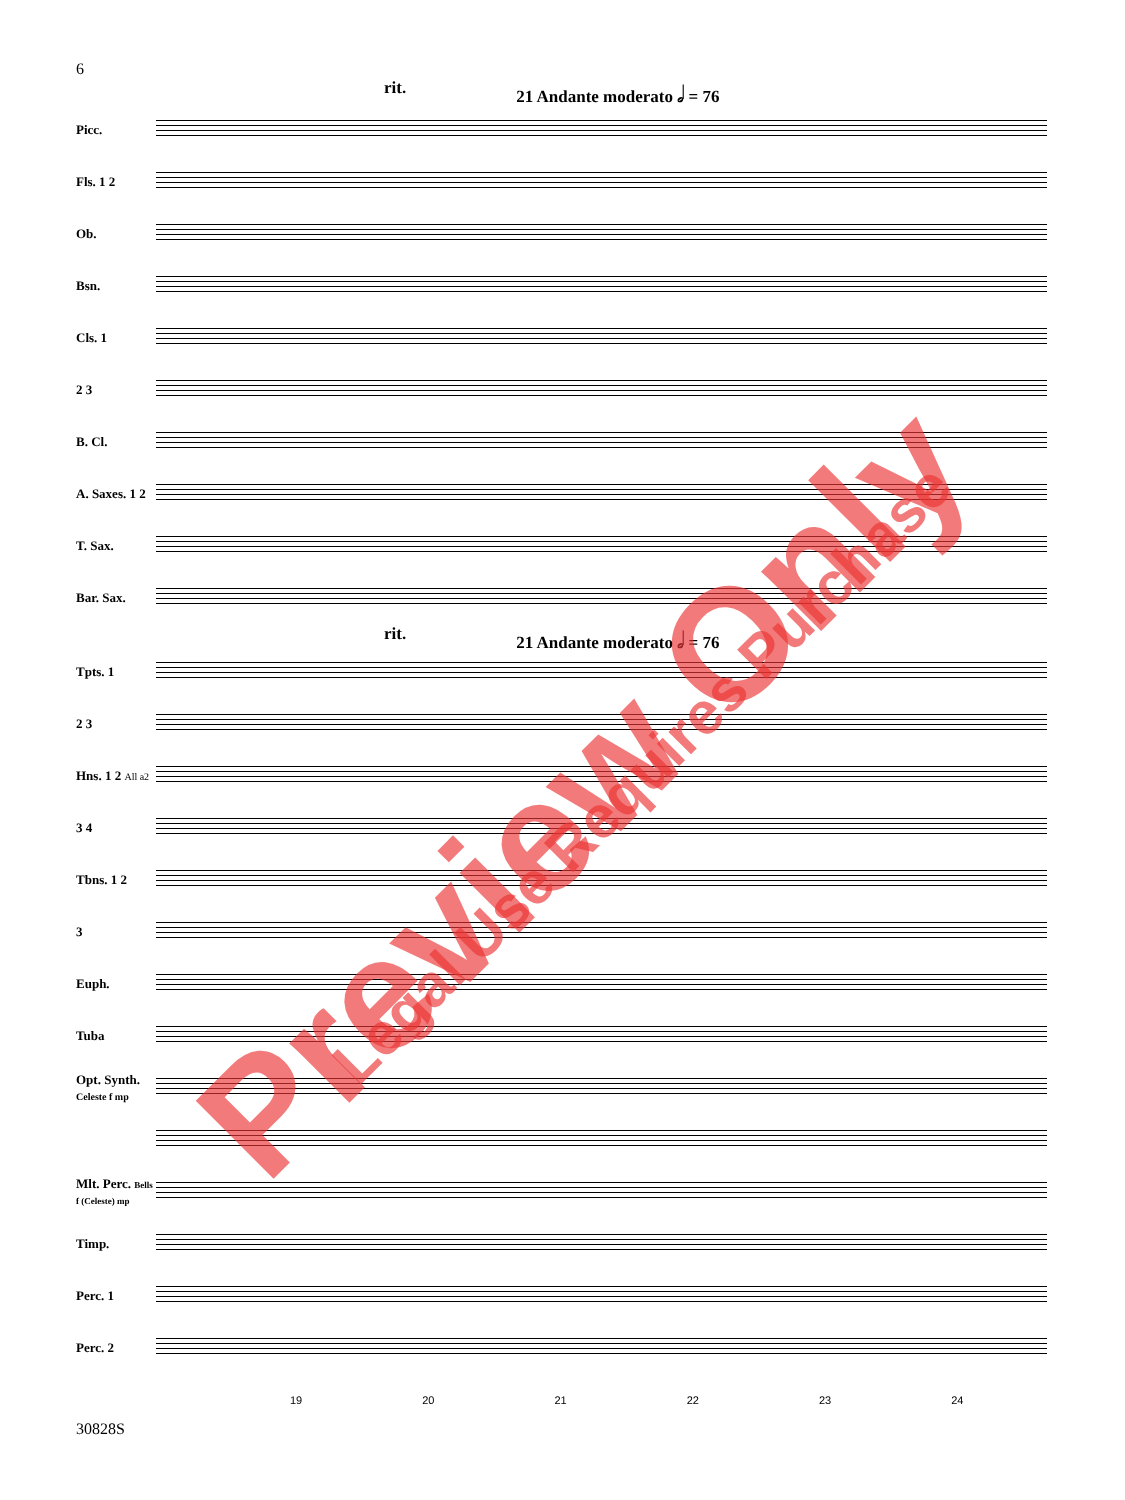6
rit. 21 Andante moderato 𝅗𝅥 = 76
Picc.
Fls. 1 2
Ob.
Bsn.
Cls. 1
2 3
B. Cl.
A. Saxes. 1 2
T. Sax.
Bar. Sax.
rit. 21 Andante moderato 𝅗𝅥 = 76
Tpts. 1
2 3
Hns. 1 2 All a2
3 4
Tbns. 1 2
3
Euph.
Tuba
Opt. Synth. Celeste f mp
Mlt. Perc. Bells f (Celeste) mp
Timp.
Perc. 1
Perc. 2
19 20 21 22 23 24
30828S
Preview Only Legal Use Requires Purchase